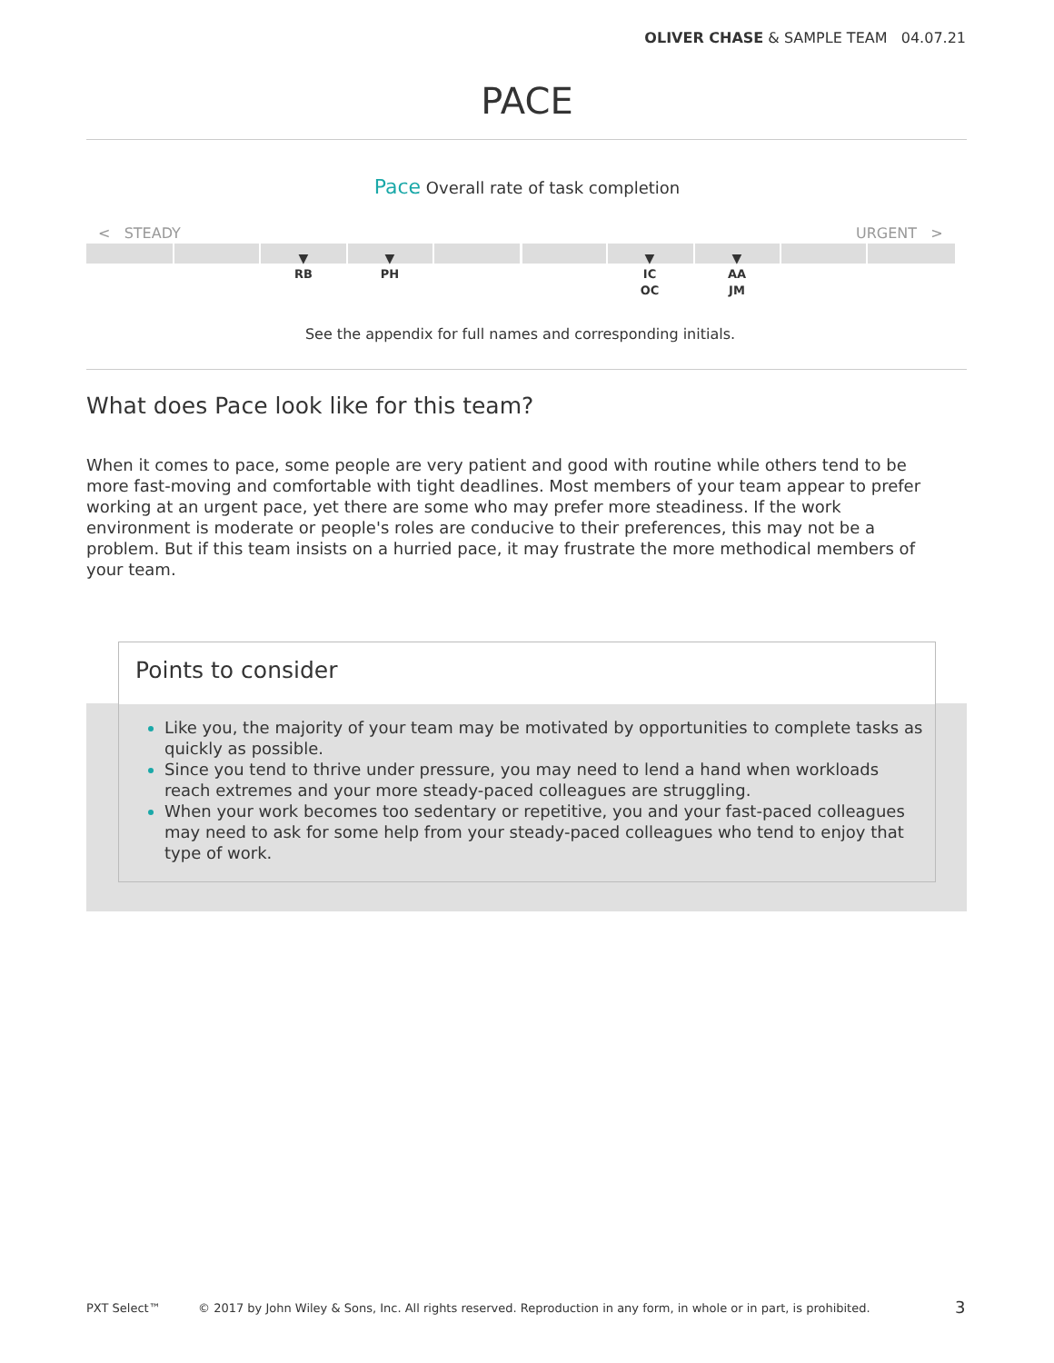OLIVER CHASE & SAMPLE TEAM 04.07.21
PACE
Pace Overall rate of task completion
< STEADY URGENT >
▼
RB
▼
PH
▼
IC
OC
▼
AA
JM
See the appendix for full names and corresponding initials.
What does Pace look like for this team?
When it comes to pace, some people are very patient and good with routine while others tend to be more fast-moving and comfortable with tight deadlines. Most members of your team appear to prefer working at an urgent pace, yet there are some who may prefer more steadiness. If the work environment is moderate or people's roles are conducive to their preferences, this may not be a problem. But if this team insists on a hurried pace, it may frustrate the more methodical members of your team.
Points to consider
Like you, the majority of your team may be motivated by opportunities to complete tasks as quickly as possible.
Since you tend to thrive under pressure, you may need to lend a hand when workloads reach extremes and your more steady-paced colleagues are struggling.
When your work becomes too sedentary or repetitive, you and your fast-paced colleagues may need to ask for some help from your steady-paced colleagues who tend to enjoy that type of work.
PXT Select™
© 2017 by John Wiley & Sons, Inc. All rights reserved. Reproduction in any form, in whole or in part, is prohibited.
3